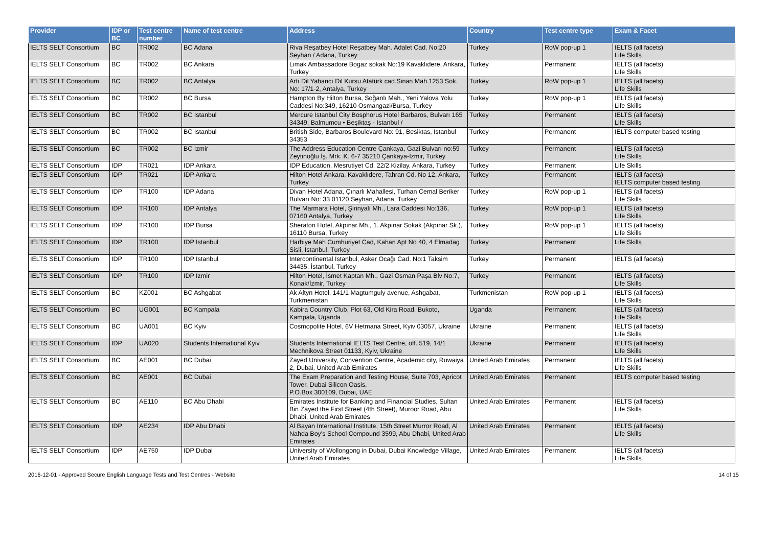| Provider | IDP or BC | Test centre number | Name of test centre | Address | Country | Test centre type | Exam & Facet |
| --- | --- | --- | --- | --- | --- | --- | --- |
| IELTS SELT Consortium | BC | TR002 | BC Adana | Riva Reşatbey Hotel Reşatbey Mah. Adalet Cad. No:20 Seyhan / Adana, Turkey | Turkey | RoW pop-up 1 | IELTS (all facets) Life Skills |
| IELTS SELT Consortium | BC | TR002 | BC Ankara | Limak Ambassadore Bogaz sokak No:19 Kavaklıdere, Ankara, Turkey | Turkey | Permanent | IELTS (all facets) Life Skills |
| IELTS SELT Consortium | BC | TR002 | BC Antalya | Artı Dil Yabancı Dil Kursu Atatürk cad.Sinan Mah.1253 Sok. No: 17/1-2, Antalya, Turkey | Turkey | RoW pop-up 1 | IELTS (all facets) Life Skills |
| IELTS SELT Consortium | BC | TR002 | BC Bursa | Hampton By Hilton Bursa, Soğanlı Mah., Yeni Yalova Yolu Caddesi No:349, 16210 Osmangazi/Bursa, Turkey | Turkey | RoW pop-up 1 | IELTS (all facets) Life Skills |
| IELTS SELT Consortium | BC | TR002 | BC Istanbul | Mercure Istanbul City Bosphorus Hotel Barbaros, Bulvarı 165 34349, Balmumcu • Beşiktaş - Istanbul / | Turkey | Permanent | IELTS (all facets) Life Skills |
| IELTS SELT Consortium | BC | TR002 | BC Istanbul | British Side, Barbaros Boulevard No: 91, Besiktas, Istanbul 34353 | Turkey | Permanent | IELTS computer based testing |
| IELTS SELT Consortium | BC | TR002 | BC Izmir | The Address Education Centre Çankaya, Gazi Bulvarı no:59 Zeytinoğlu İş. Mrk. K. 6-7 35210 Çankaya-İzmir, Turkey | Turkey | Permanent | IELTS (all facets) Life Skills |
| IELTS SELT Consortium | IDP | TR021 | IDP Ankara | IDP Education, Mesrutiyet Cd. 22/2 Kizilay, Ankara, Turkey | Turkey | Permanent | Life Skills |
| IELTS SELT Consortium | IDP | TR021 | IDP Ankara | Hilton Hotel Ankara, Kavaklıdere, Tahran Cd. No 12, Ankara, Turkey | Turkey | Permanent | IELTS (all facets) IELTS computer based testing |
| IELTS SELT Consortium | IDP | TR100 | IDP Adana | Divan Hotel Adana, Çınarlı Mahallesi, Turhan Cemal Beriker Bulvarı No: 33 01120 Seyhan, Adana, Turkey | Turkey | RoW pop-up 1 | IELTS (all facets) Life Skills |
| IELTS SELT Consortium | IDP | TR100 | IDP Antalya | The Marmara Hotel, Şirinyalı Mh., Lara Caddesi No:136, 07160 Antalya, Turkey | Turkey | RoW pop-up 1 | IELTS (all facets) Life Skills |
| IELTS SELT Consortium | IDP | TR100 | IDP Bursa | Sheraton Hotel, Akpınar Mh., 1. Akpınar Sokak (Akpınar Sk.), 16110 Bursa, Turkey | Turkey | RoW pop-up 1 | IELTS (all facets) Life Skills |
| IELTS SELT Consortium | IDP | TR100 | IDP Istanbul | Harbiye Mah Cumhuriyet Cad, Kahan Apt No 40, 4 Elmadag Sisli, Istanbul, Turkey | Turkey | Permanent | Life Skills |
| IELTS SELT Consortium | IDP | TR100 | IDP Istanbul | Intercontinental Istanbul, Asker Ocağı Cad. No:1 Taksim 34435, İstanbul, Turkey | Turkey | Permanent | IELTS (all facets) |
| IELTS SELT Consortium | IDP | TR100 | IDP Izmir | Hilton Hotel, İsmet Kaptan Mh., Gazi Osman Paşa Blv No:7, Konak/İzmir, Turkey | Turkey | Permanent | IELTS (all facets) Life Skills |
| IELTS SELT Consortium | BC | KZ001 | BC Ashgabat | Ak Altyn Hotel, 141/1 Magtumguly avenue, Ashgabat, Turkmenistan | Turkmenistan | RoW pop-up 1 | IELTS (all facets) Life Skills |
| IELTS SELT Consortium | BC | UG001 | BC Kampala | Kabira Country Club, Plot 63, Old Kira Road, Bukoto, Kampala, Uganda | Uganda | Permanent | IELTS (all facets) Life Skills |
| IELTS SELT Consortium | BC | UA001 | BC Kyiv | Cosmopolite Hotel, 6V Hetmana Street, Kyiv 03057, Ukraine | Ukraine | Permanent | IELTS (all facets) Life Skills |
| IELTS SELT Consortium | IDP | UA020 | Students International Kyiv | Students International IELTS Test Centre, off. 519, 14/1 Mechnikova Street 01133, Kyiv, Ukraine | Ukraine | Permanent | IELTS (all facets) Life Skills |
| IELTS SELT Consortium | BC | AE001 | BC Dubai | Zayed University, Convention Centre, Academic city, Ruwaiya 2, Dubai, United Arab Emirates | United Arab Emirates | Permanent | IELTS (all facets) Life Skills |
| IELTS SELT Consortium | BC | AE001 | BC Dubai | The Exam Preparation and Testing House, Suite 703, Apricot Tower, Dubai Silicon Oasis, P.O.Box 300109, Dubai, UAE | United Arab Emirates | Permanent | IELTS computer based testing |
| IELTS SELT Consortium | BC | AE110 | BC Abu Dhabi | Emirates Institute for Banking and Financial Studies, Sultan Bin Zayed the First Street (4th Street), Muroor Road, Abu Dhabi, United Arab Emirates | United Arab Emirates | Permanent | IELTS (all facets) Life Skills |
| IELTS SELT Consortium | IDP | AE234 | IDP Abu Dhabi | Al Bayan International Institute, 15th Street Murror Road, Al Nahda Boy's School Compound 3599, Abu Dhabi, United Arab Emirates | United Arab Emirates | Permanent | IELTS (all facets) Life Skills |
| IELTS SELT Consortium | IDP | AE750 | IDP Dubai | University of Wollongong in Dubai, Dubai Knowledge Village, United Arab Emirates | United Arab Emirates | Permanent | IELTS (all facets) Life Skills |
2016-12-01 - Approved Secure English Language Tests and Test Centres - Website 14 of 15